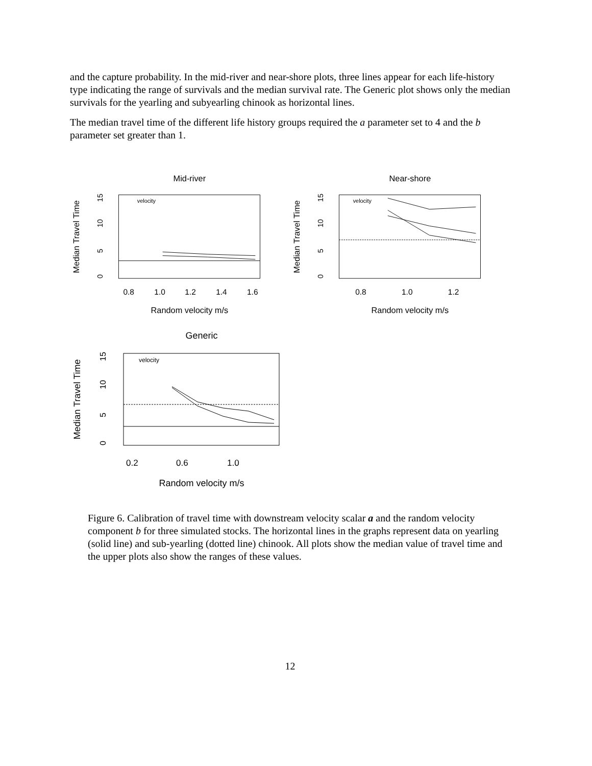and the capture probability. In the mid-river and near-shore plots, three lines appear for each life-history type indicating the range of survivals and the median survival rate. The Generic plot shows only the median survivals for the yearling and subyearling chinook as horizontal lines.
The median travel time of the different life history groups required the a parameter set to 4 and the b parameter set greater than 1.
Mid-river
Median Travel Time
0
5
10
15
velocity
0.8
1.0
1.2
1.4
1.6
Random velocity m/s
Near-shore
Median Travel Time
0
5
10
15
velocity
0.8
1.0
1.2
Random velocity m/s
Generic
Median Travel Time
0
5
10
15
velocity
0.2
0.6
1.0
Random velocity m/s
Figure 6. Calibration of travel time with downstream velocity scalar a and the random velocity component b for three simulated stocks. The horizontal lines in the graphs represent data on yearling (solid line) and sub-yearling (dotted line) chinook. All plots show the median value of travel time and the upper plots also show the ranges of these values.
12